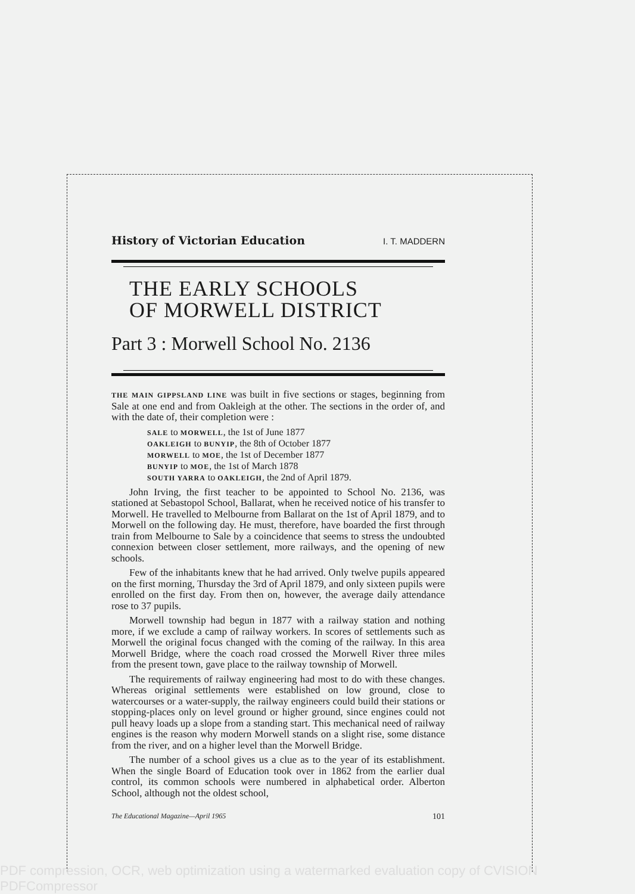History of Victorian Education I. T. MADDERN
THE EARLY SCHOOLS
OF MORWELL DISTRICT
Part 3 : Morwell School No. 2136
THE MAIN GIPPSLAND LINE was built in five sections or stages, beginning from Sale at one end and from Oakleigh at the other. The sections in the order of, and with the date of, their completion were :
SALE to MORWELL, the 1st of June 1877
OAKLEIGH to BUNYIP, the 8th of October 1877
MORWELL to MOE, the 1st of December 1877
BUNYIP to MOE, the 1st of March 1878
SOUTH YARRA to OAKLEIGH, the 2nd of April 1879.
John Irving, the first teacher to be appointed to School No. 2136, was stationed at Sebastopol School, Ballarat, when he received notice of his transfer to Morwell. He travelled to Melbourne from Ballarat on the 1st of April 1879, and to Morwell on the following day. He must, therefore, have boarded the first through train from Melbourne to Sale by a coincidence that seems to stress the undoubted connexion between closer settlement, more railways, and the opening of new schools.
Few of the inhabitants knew that he had arrived. Only twelve pupils appeared on the first morning, Thursday the 3rd of April 1879, and only sixteen pupils were enrolled on the first day. From then on, however, the average daily attendance rose to 37 pupils.
Morwell township had begun in 1877 with a railway station and nothing more, if we exclude a camp of railway workers. In scores of settlements such as Morwell the original focus changed with the coming of the railway. In this area Morwell Bridge, where the coach road crossed the Morwell River three miles from the present town, gave place to the railway township of Morwell.
The requirements of railway engineering had most to do with these changes. Whereas original settlements were established on low ground, close to watercourses or a water-supply, the railway engineers could build their stations or stopping-places only on level ground or higher ground, since engines could not pull heavy loads up a slope from a standing start. This mechanical need of railway engines is the reason why modern Morwell stands on a slight rise, some distance from the river, and on a higher level than the Morwell Bridge.
The number of a school gives us a clue as to the year of its establishment. When the single Board of Education took over in 1862 from the earlier dual control, its common schools were numbered in alphabetical order. Alberton School, although not the oldest school,
The Educational Magazine—April 1965 101
PDF compression, OCR, web optimization using a watermarked evaluation copy of CVISION PDFCompressor